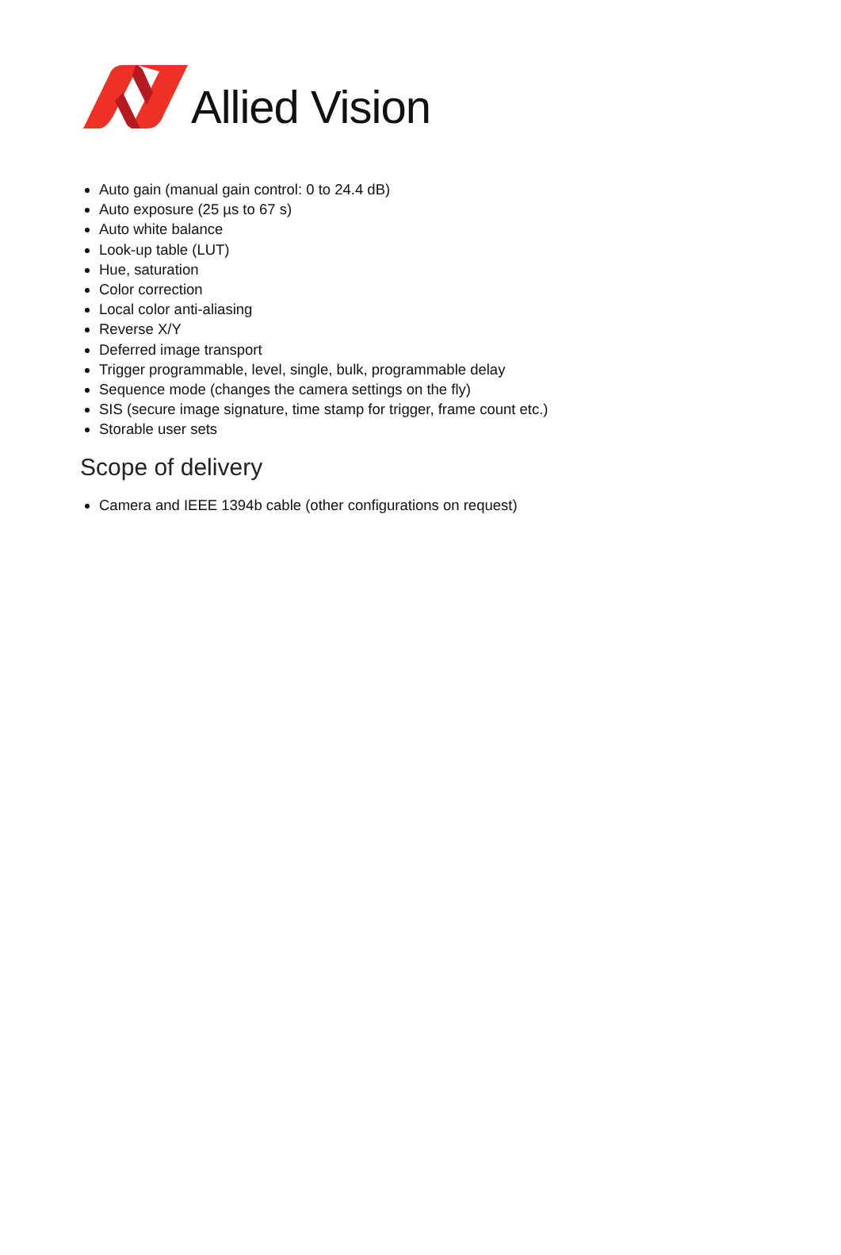Allied Vision
Auto gain (manual gain control: 0 to 24.4 dB)
Auto exposure (25 µs to 67 s)
Auto white balance
Look-up table (LUT)
Hue, saturation
Color correction
Local color anti-aliasing
Reverse X/Y
Deferred image transport
Trigger programmable, level, single, bulk, programmable delay
Sequence mode (changes the camera settings on the fly)
SIS (secure image signature, time stamp for trigger, frame count etc.)
Storable user sets
Scope of delivery
Camera and IEEE 1394b cable (other configurations on request)